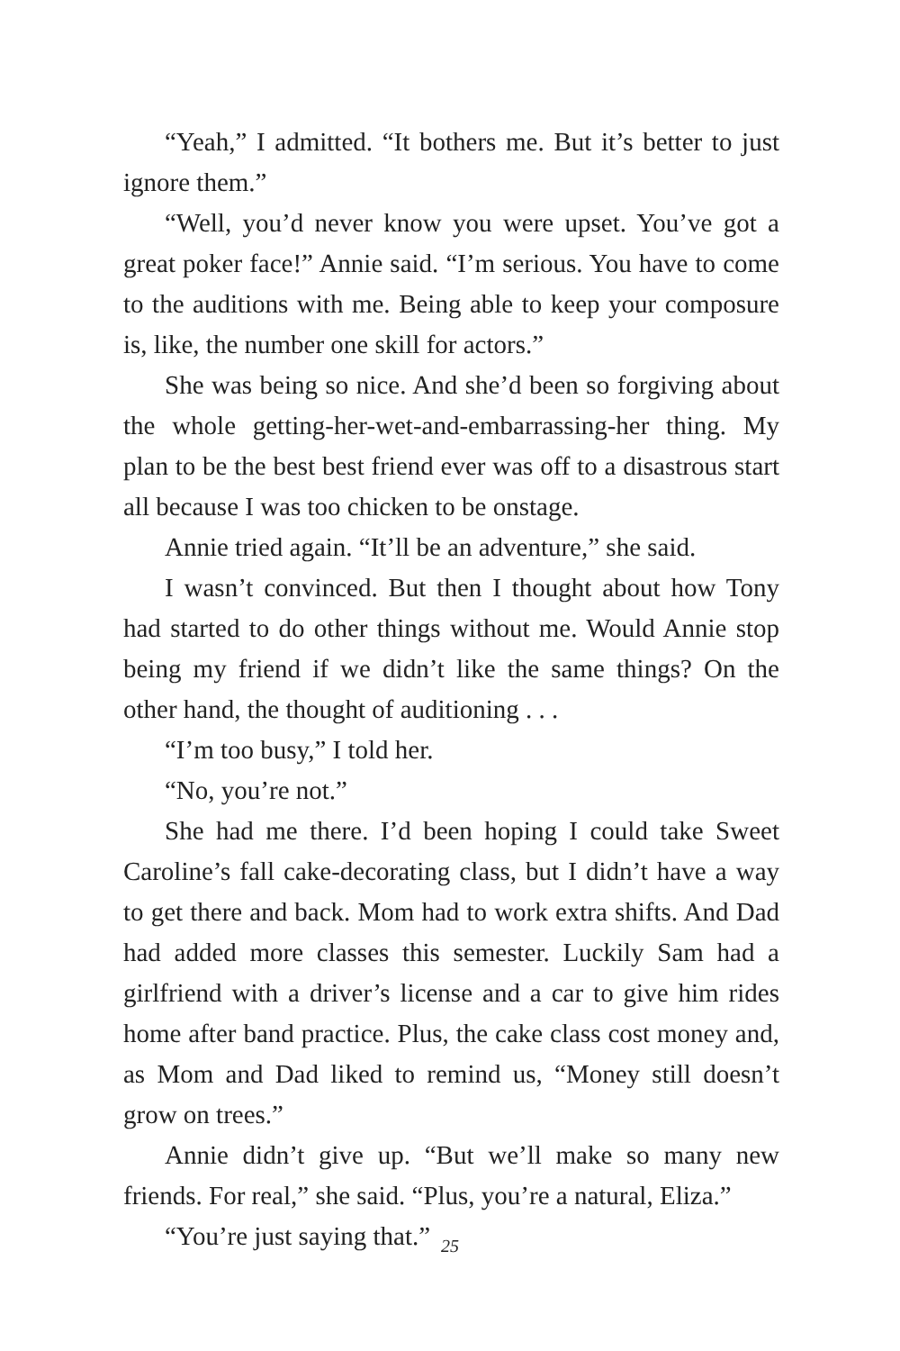“Yeah,” I admitted. “It bothers me. But it’s better to just ignore them.”
“Well, you’d never know you were upset. You’ve got a great poker face!” Annie said. “I’m serious. You have to come to the auditions with me. Being able to keep your composure is, like, the number one skill for actors.”
She was being so nice. And she’d been so forgiving about the whole getting-her-wet-and-embarrassing-her thing. My plan to be the best best friend ever was off to a disastrous start all because I was too chicken to be onstage.
Annie tried again. “It’ll be an adventure,” she said.
I wasn’t convinced. But then I thought about how Tony had started to do other things without me. Would Annie stop being my friend if we didn’t like the same things? On the other hand, the thought of auditioning . . .
“I’m too busy,” I told her.
“No, you’re not.”
She had me there. I’d been hoping I could take Sweet Caroline’s fall cake-decorating class, but I didn’t have a way to get there and back. Mom had to work extra shifts. And Dad had added more classes this semester. Luckily Sam had a girlfriend with a driver’s license and a car to give him rides home after band practice. Plus, the cake class cost money and, as Mom and Dad liked to remind us, “Money still doesn’t grow on trees.”
Annie didn’t give up. “But we’ll make so many new friends. For real,” she said. “Plus, you’re a natural, Eliza.”
“You’re just saying that.”
25